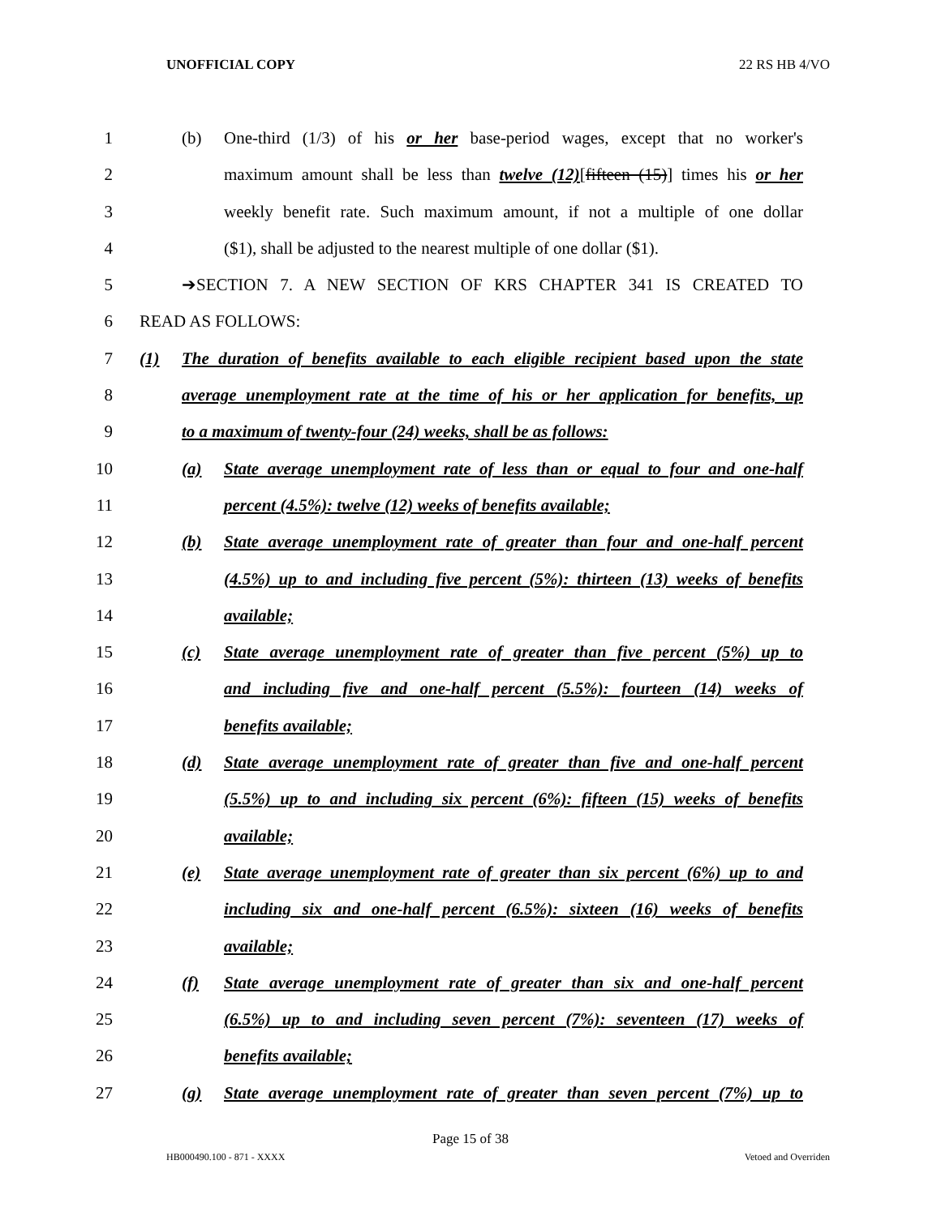UNOFFICIAL COPY 22 RS HB 4/VO
1 (b) One-third (1/3) of his or her base-period wages, except that no worker's
2 maximum amount shall be less than twelve (12)[fifteen (15)] times his or her
3 weekly benefit rate. Such maximum amount, if not a multiple of one dollar
4 ($1), shall be adjusted to the nearest multiple of one dollar ($1).
5 ➔SECTION 7. A NEW SECTION OF KRS CHAPTER 341 IS CREATED TO
6 READ AS FOLLOWS:
7 (1) The duration of benefits available to each eligible recipient based upon the state
8 average unemployment rate at the time of his or her application for benefits, up
9 to a maximum of twenty-four (24) weeks, shall be as follows:
10 (a) State average unemployment rate of less than or equal to four and one-half
11 percent (4.5%): twelve (12) weeks of benefits available;
12 (b) State average unemployment rate of greater than four and one-half percent
13 (4.5%) up to and including five percent (5%): thirteen (13) weeks of benefits
14 available;
15 (c) State average unemployment rate of greater than five percent (5%) up to
16 and including five and one-half percent (5.5%): fourteen (14) weeks of
17 benefits available;
18 (d) State average unemployment rate of greater than five and one-half percent
19 (5.5%) up to and including six percent (6%): fifteen (15) weeks of benefits
20 available;
21 (e) State average unemployment rate of greater than six percent (6%) up to and
22 including six and one-half percent (6.5%): sixteen (16) weeks of benefits
23 available;
24 (f) State average unemployment rate of greater than six and one-half percent
25 (6.5%) up to and including seven percent (7%): seventeen (17) weeks of
26 benefits available;
27 (g) State average unemployment rate of greater than seven percent (7%) up to
Page 15 of 38
HB000490.100 - 871 - XXXX Vetoed and Overriden